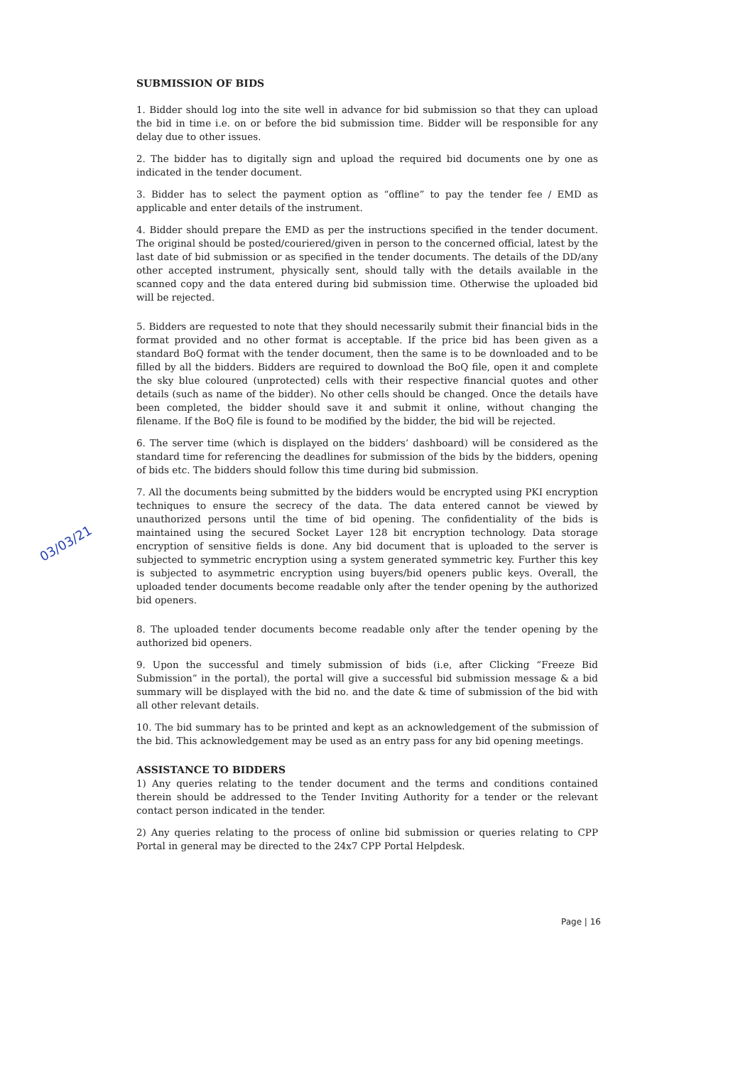SUBMISSION OF BIDS
1. Bidder should log into the site well in advance for bid submission so that they can upload the bid in time i.e. on or before the bid submission time. Bidder will be responsible for any delay due to other issues.
2. The bidder has to digitally sign and upload the required bid documents one by one as indicated in the tender document.
3. Bidder has to select the payment option as “offline” to pay the tender fee / EMD as applicable and enter details of the instrument.
4. Bidder should prepare the EMD as per the instructions specified in the tender document. The original should be posted/couriered/given in person to the concerned official, latest by the last date of bid submission or as specified in the tender documents. The details of the DD/any other accepted instrument, physically sent, should tally with the details available in the scanned copy and the data entered during bid submission time. Otherwise the uploaded bid will be rejected.
5. Bidders are requested to note that they should necessarily submit their financial bids in the format provided and no other format is acceptable. If the price bid has been given as a standard BoQ format with the tender document, then the same is to be downloaded and to be filled by all the bidders. Bidders are required to download the BoQ file, open it and complete the sky blue coloured (unprotected) cells with their respective financial quotes and other details (such as name of the bidder). No other cells should be changed. Once the details have been completed, the bidder should save it and submit it online, without changing the filename. If the BoQ file is found to be modified by the bidder, the bid will be rejected.
6. The server time (which is displayed on the bidders’ dashboard) will be considered as the standard time for referencing the deadlines for submission of the bids by the bidders, opening of bids etc. The bidders should follow this time during bid submission.
7. All the documents being submitted by the bidders would be encrypted using PKI encryption techniques to ensure the secrecy of the data. The data entered cannot be viewed by unauthorized persons until the time of bid opening. The confidentiality of the bids is maintained using the secured Socket Layer 128 bit encryption technology. Data storage encryption of sensitive fields is done. Any bid document that is uploaded to the server is subjected to symmetric encryption using a system generated symmetric key. Further this key is subjected to asymmetric encryption using buyers/bid openers public keys. Overall, the uploaded tender documents become readable only after the tender opening by the authorized bid openers.
8. The uploaded tender documents become readable only after the tender opening by the authorized bid openers.
9. Upon the successful and timely submission of bids (i.e, after Clicking “Freeze Bid Submission” in the portal), the portal will give a successful bid submission message & a bid summary will be displayed with the bid no. and the date & time of submission of the bid with all other relevant details.
10. The bid summary has to be printed and kept as an acknowledgement of the submission of the bid. This acknowledgement may be used as an entry pass for any bid opening meetings.
ASSISTANCE TO BIDDERS
1) Any queries relating to the tender document and the terms and conditions contained therein should be addressed to the Tender Inviting Authority for a tender or the relevant contact person indicated in the tender.
2) Any queries relating to the process of online bid submission or queries relating to CPP Portal in general may be directed to the 24x7 CPP Portal Helpdesk.
03/03/21
Page | 16